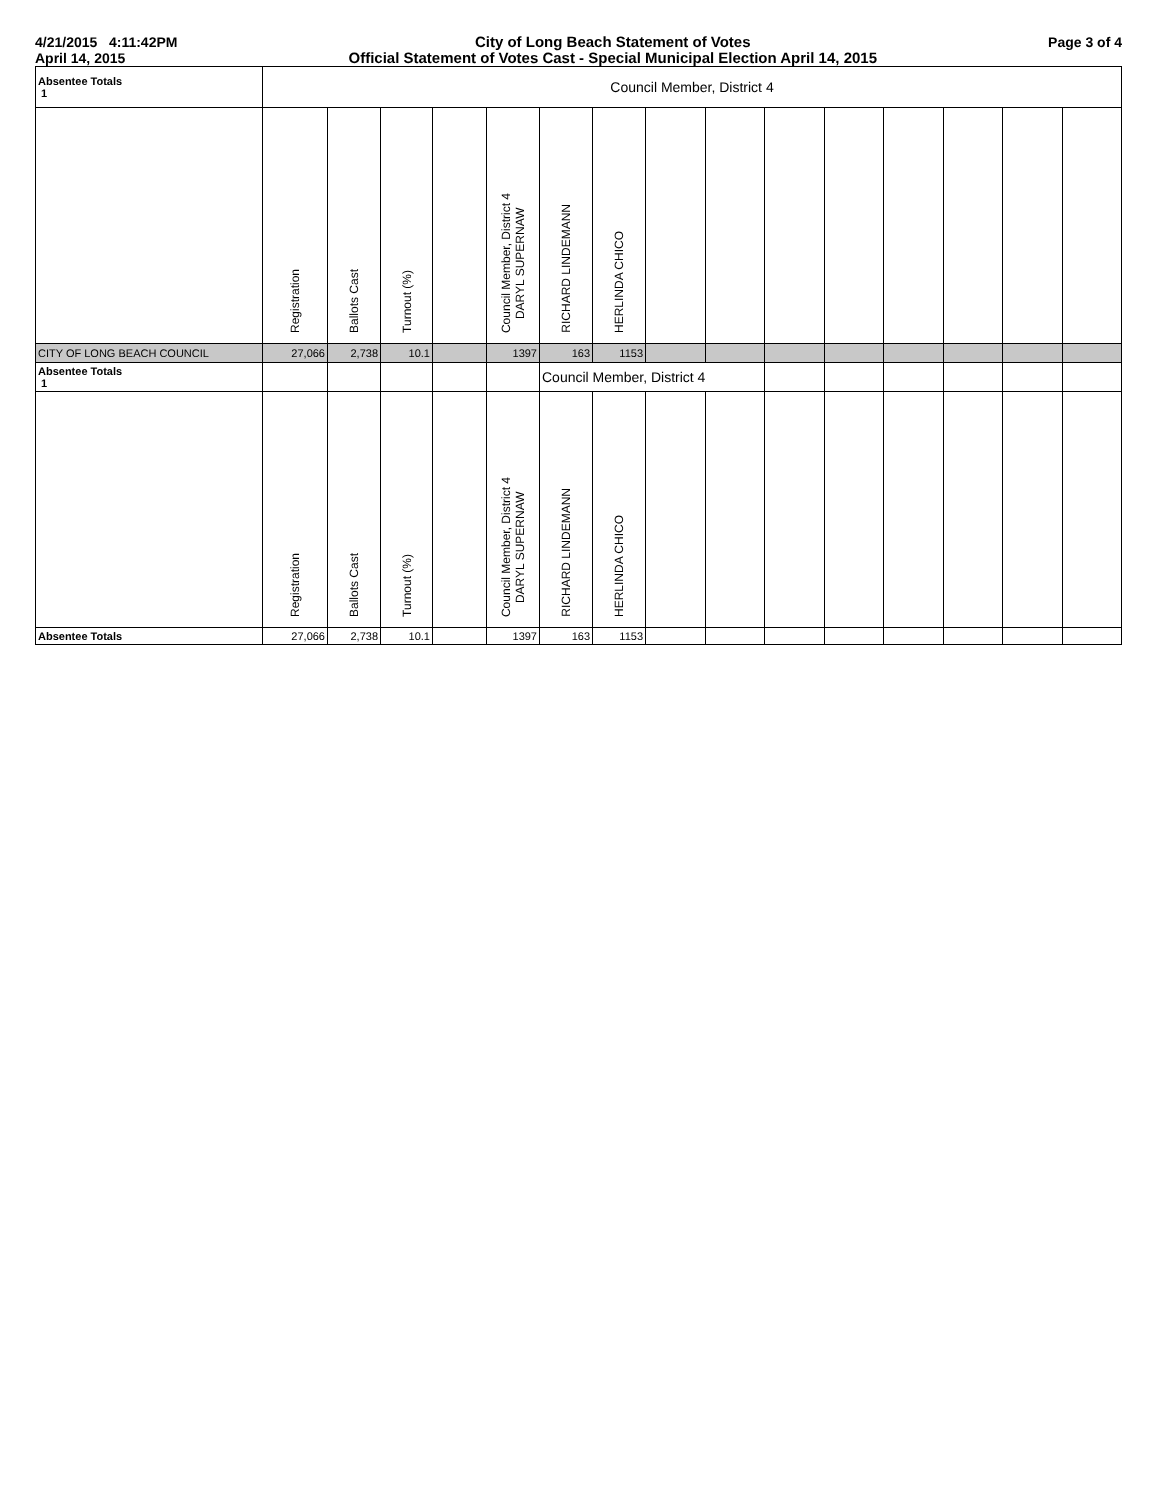4/21/2015 4:11:42PM
April 14, 2015
City of Long Beach Statement of Votes
Official Statement of Votes Cast - Special Municipal Election April 14, 2015
Page 3 of 4
| Absentee Totals 1 | Council Member, District 4 | | | | | | | | | | | | | | |
| | Registration | Ballots Cast | Turnout (%) | | Council Member, District 4 DARYL SUPERNAW | RICHARD LINDEMANN | HERLINDA CHICO | | | | | | | | |
| CITY OF LONG BEACH COUNCIL | 27,066 | 2,738 | 10.1 | | 1397 | 163 | 1153 | | | | | | | | |
| Absentee Totals 1 | | | | | | Council Member, District 4 | | | | | | | | | |
| | Registration | Ballots Cast | Turnout (%) | | Council Member, District 4 DARYL SUPERNAW | RICHARD LINDEMANN | HERLINDA CHICO | | | | | | | | |
| Absentee Totals | 27,066 | 2,738 | 10.1 | | 1397 | 163 | 1153 | | | | | | | | |